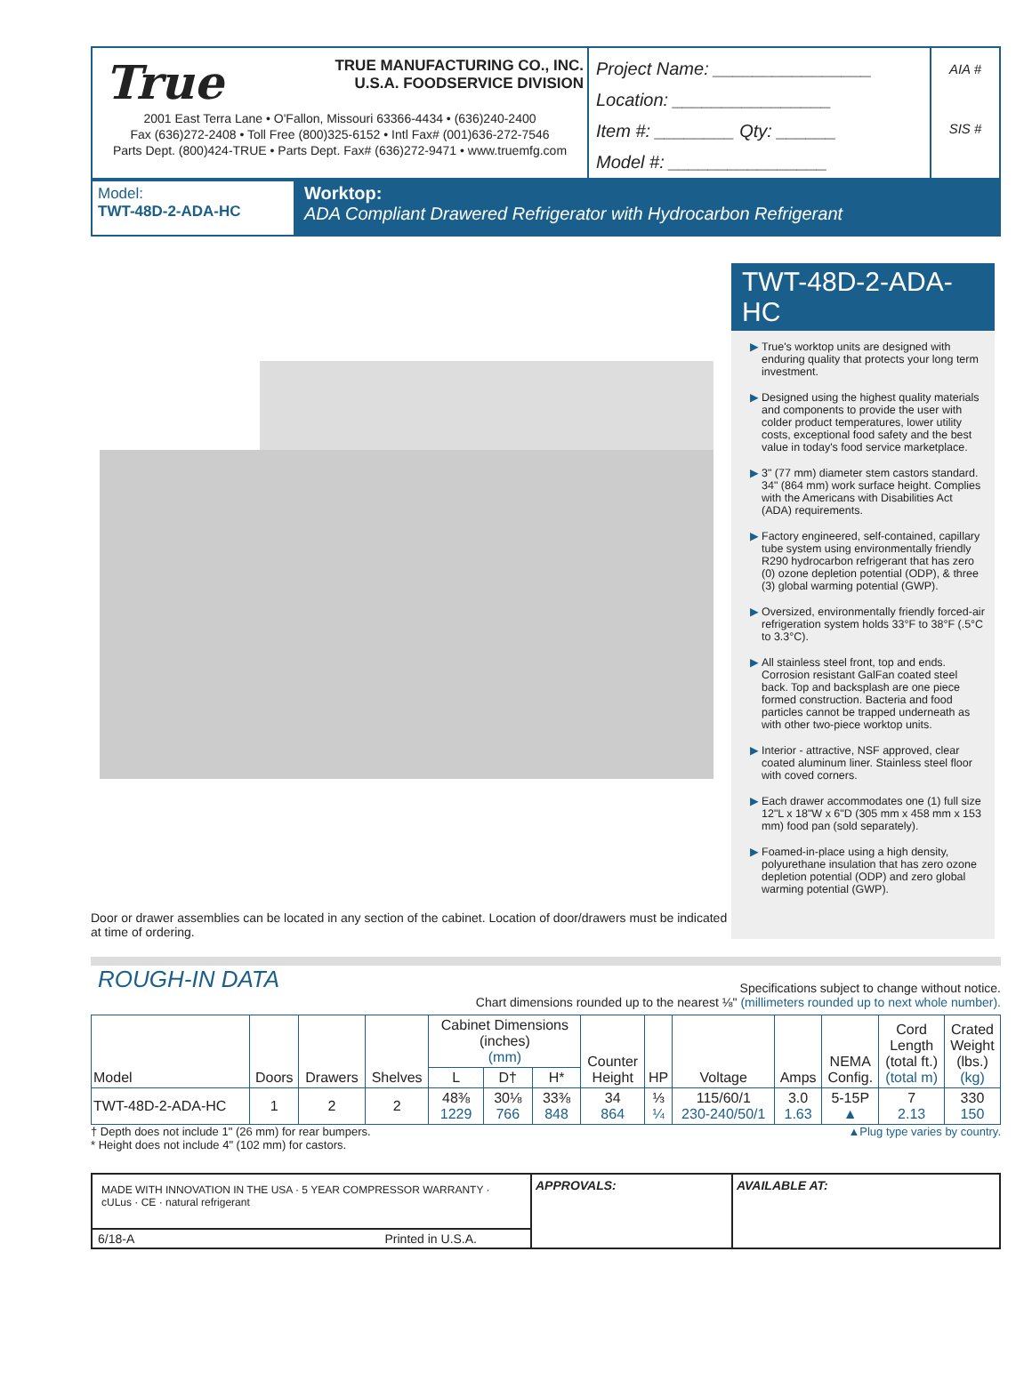True
TRUE MANUFACTURING CO., INC.
U.S.A. FOODSERVICE DIVISION
2001 East Terra Lane • O'Fallon, Missouri 63366-4434 • (636)240-2400
Fax (636)272-2408 • Toll Free (800)325-6152 • Intl Fax# (001)636-272-7546
Parts Dept. (800)424-TRUE • Parts Dept. Fax# (636)272-9471 • www.truemfg.com
Project Name: ________________
Location: ________________
Item #: ________ Qty: ______
Model #: ________________
AIA #
SIS #
Model:
TWT-48D-2-ADA-HC
Worktop:
ADA Compliant Drawered Refrigerator with Hydrocarbon Refrigerant
Door or drawer assemblies can be located in any section of the cabinet. Location of door/drawers must be indicated at time of ordering.
TWT-48D-2-ADA-HC
True's worktop units are designed with enduring quality that protects your long term investment.
Designed using the highest quality materials and components to provide the user with colder product temperatures, lower utility costs, exceptional food safety and the best value in today's food service marketplace.
3" (77 mm) diameter stem castors standard. 34" (864 mm) work surface height. Complies with the Americans with Disabilities Act (ADA) requirements.
Factory engineered, self-contained, capillary tube system using environmentally friendly R290 hydrocarbon refrigerant that has zero (0) ozone depletion potential (ODP), & three (3) global warming potential (GWP).
Oversized, environmentally friendly forced-air refrigeration system holds 33°F to 38°F (.5°C to 3.3°C).
All stainless steel front, top and ends. Corrosion resistant GalFan coated steel back. Top and backsplash are one piece formed construction. Bacteria and food particles cannot be trapped underneath as with other two-piece worktop units.
Interior - attractive, NSF approved, clear coated aluminum liner. Stainless steel floor with coved corners.
Each drawer accommodates one (1) full size 12"L x 18"W x 6"D (305 mm x 458 mm x 153 mm) food pan (sold separately).
Foamed-in-place using a high density, polyurethane insulation that has zero ozone depletion potential (ODP) and zero global warming potential (GWP).
ROUGH-IN DATA
Specifications subject to change without notice.
Chart dimensions rounded up to the nearest ⅛" (millimeters rounded up to next whole number).
| Model | Doors | Drawers | Shelves | Cabinet Dimensions (inches) (mm) | | | Counter Height | HP | Voltage | Amps | NEMA Config. | Cord Length (total ft.) (total m) | Crated Weight (lbs.) (kg) |
| --- | --- | --- | --- | --- | --- | --- | --- | --- | --- | --- | --- | --- | --- |
| | | | | L | D† | H* | | | | | | | |
| TWT-48D-2-ADA-HC | 1 | 2 | 2 | 48⅜ 1229 | 30⅛ 766 | 33⅜ 848 | 34 864 | ⅓ ¼ | 115/60/1 230-240/50/1 | 3.0 1.63 | 5-15P ▲ | 7 2.13 | 330 150 |
† Depth does not include 1" (26 mm) for rear bumpers.
* Height does not include 4" (102 mm) for castors.
▲Plug type varies by country.
MADE WITH INNOVATION IN THE USA · 5 YEAR COMPRESSOR WARRANTY · cULus · CE · natural refrigerant
6/18-A Printed in U.S.A.
APPROVALS: AVAILABLE AT: